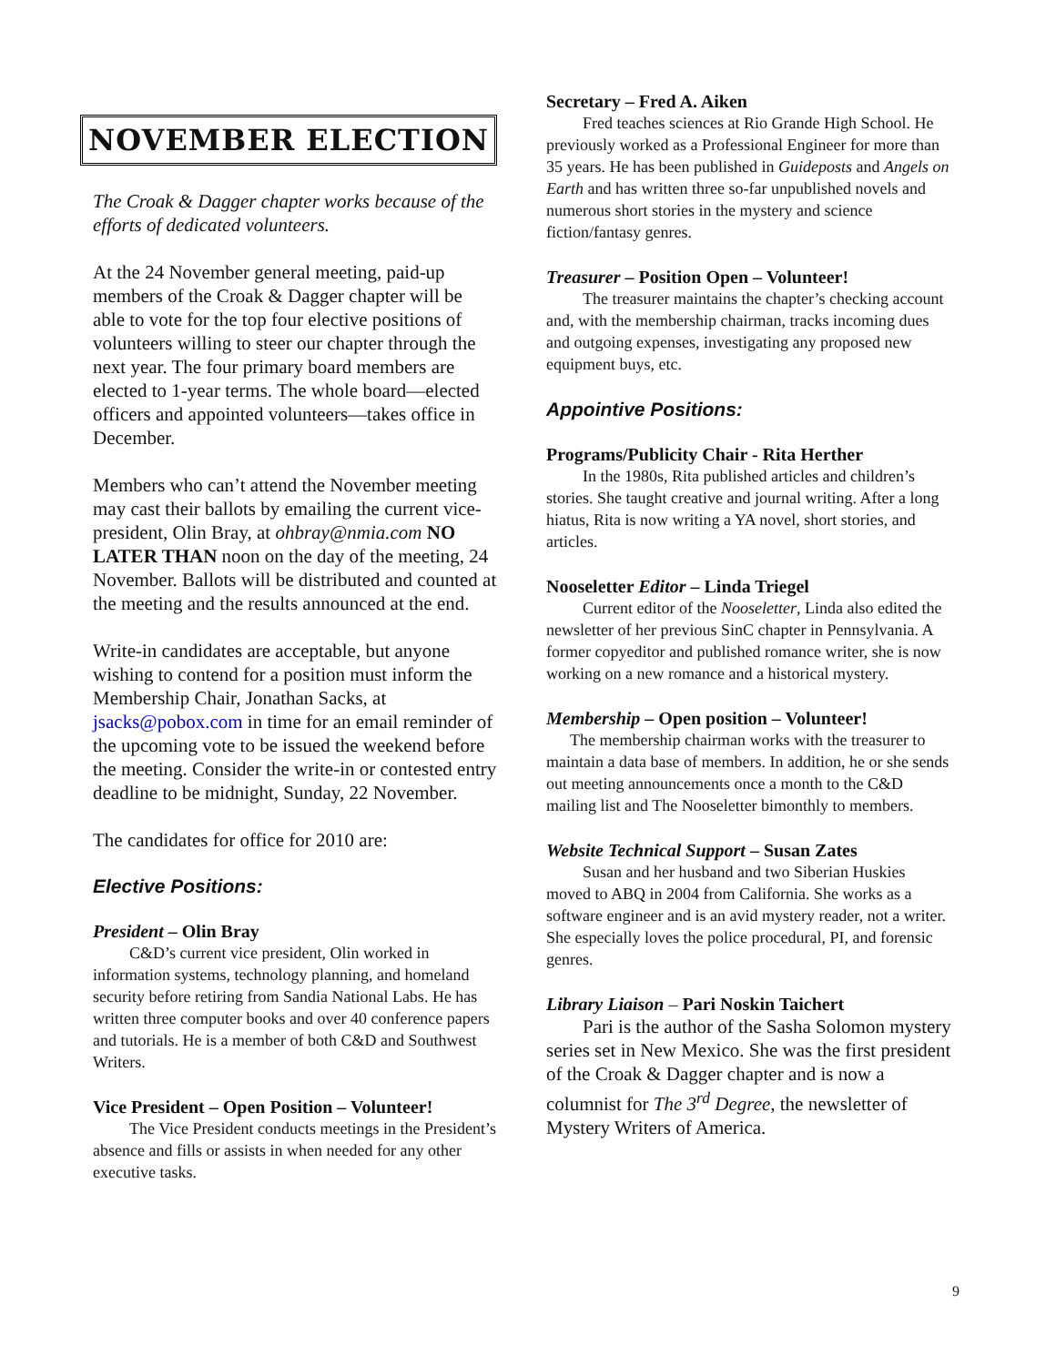NOVEMBER ELECTION
The Croak & Dagger chapter works because of the efforts of dedicated volunteers.
At the 24 November general meeting, paid-up members of the Croak & Dagger chapter will be able to vote for the top four elective positions of volunteers willing to steer our chapter through the next year. The four primary board members are elected to 1-year terms. The whole board—elected officers and appointed volunteers—takes office in December.
Members who can’t attend the November meeting may cast their ballots by emailing the current vice-president, Olin Bray, at ohbray@nmia.com NO LATER THAN noon on the day of the meeting, 24 November. Ballots will be distributed and counted at the meeting and the results announced at the end.
Write-in candidates are acceptable, but anyone wishing to contend for a position must inform the Membership Chair, Jonathan Sacks, at jsacks@pobox.com in time for an email reminder of the upcoming vote to be issued the weekend before the meeting. Consider the write-in or contested entry deadline to be midnight, Sunday, 22 November.
The candidates for office for 2010 are:
Elective Positions:
President – Olin Bray
C&D’s current vice president, Olin worked in information systems, technology planning, and homeland security before retiring from Sandia National Labs. He has written three computer books and over 40 conference papers and tutorials. He is a member of both C&D and Southwest Writers.
Vice President – Open Position – Volunteer!
The Vice President conducts meetings in the President’s absence and fills or assists in when needed for any other executive tasks.
Secretary – Fred A. Aiken
Fred teaches sciences at Rio Grande High School. He previously worked as a Professional Engineer for more than 35 years. He has been published in Guideposts and Angels on Earth and has written three so-far unpublished novels and numerous short stories in the mystery and science fiction/fantasy genres.
Treasurer – Position Open – Volunteer!
The treasurer maintains the chapter’s checking account and, with the membership chairman, tracks incoming dues and outgoing expenses, investigating any proposed new equipment buys, etc.
Appointive Positions:
Programs/Publicity Chair - Rita Herther
In the 1980s, Rita published articles and children’s stories. She taught creative and journal writing. After a long hiatus, Rita is now writing a YA novel, short stories, and articles.
Nooseletter Editor – Linda Triegel
Current editor of the Nooseletter, Linda also edited the newsletter of her previous SinC chapter in Pennsylvania. A former copyeditor and published romance writer, she is now working on a new romance and a historical mystery.
Membership – Open position – Volunteer!
The membership chairman works with the treasurer to maintain a data base of members. In addition, he or she sends out meeting announcements once a month to the C&D mailing list and The Nooseletter bimonthly to members.
Website Technical Support – Susan Zates
Susan and her husband and two Siberian Huskies moved to ABQ in 2004 from California. She works as a software engineer and is an avid mystery reader, not a writer. She especially loves the police procedural, PI, and forensic genres.
Library Liaison – Pari Noskin Taichert
Pari is the author of the Sasha Solomon mystery series set in New Mexico. She was the first president of the Croak & Dagger chapter and is now a columnist for The 3<sup>rd</sup> Degree, the newsletter of Mystery Writers of America.
9